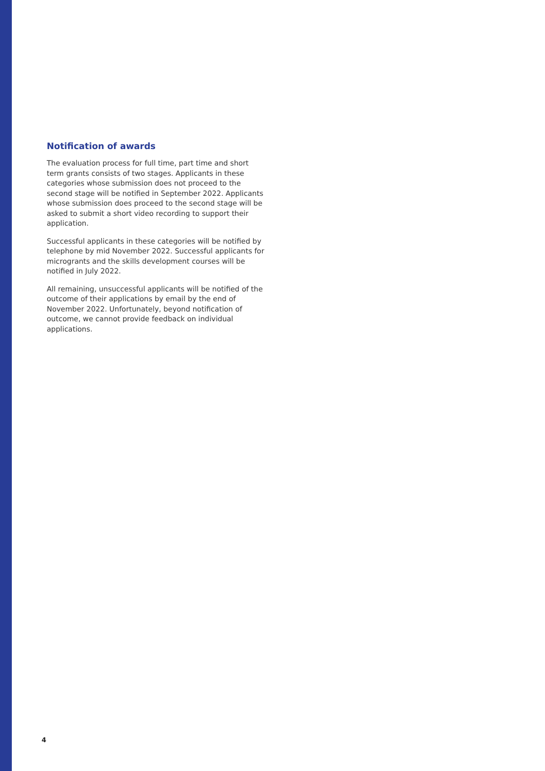Notification of awards
The evaluation process for full time, part time and short term grants consists of two stages. Applicants in these categories whose submission does not proceed to the second stage will be notified in September 2022. Applicants whose submission does proceed to the second stage will be asked to submit a short video recording to support their application.
Successful applicants in these categories will be notified by telephone by mid November 2022. Successful applicants for microgrants and the skills development courses will be notified in July 2022.
All remaining, unsuccessful applicants will be notified of the outcome of their applications by email by the end of November 2022. Unfortunately, beyond notification of outcome, we cannot provide feedback on individual applications.
4